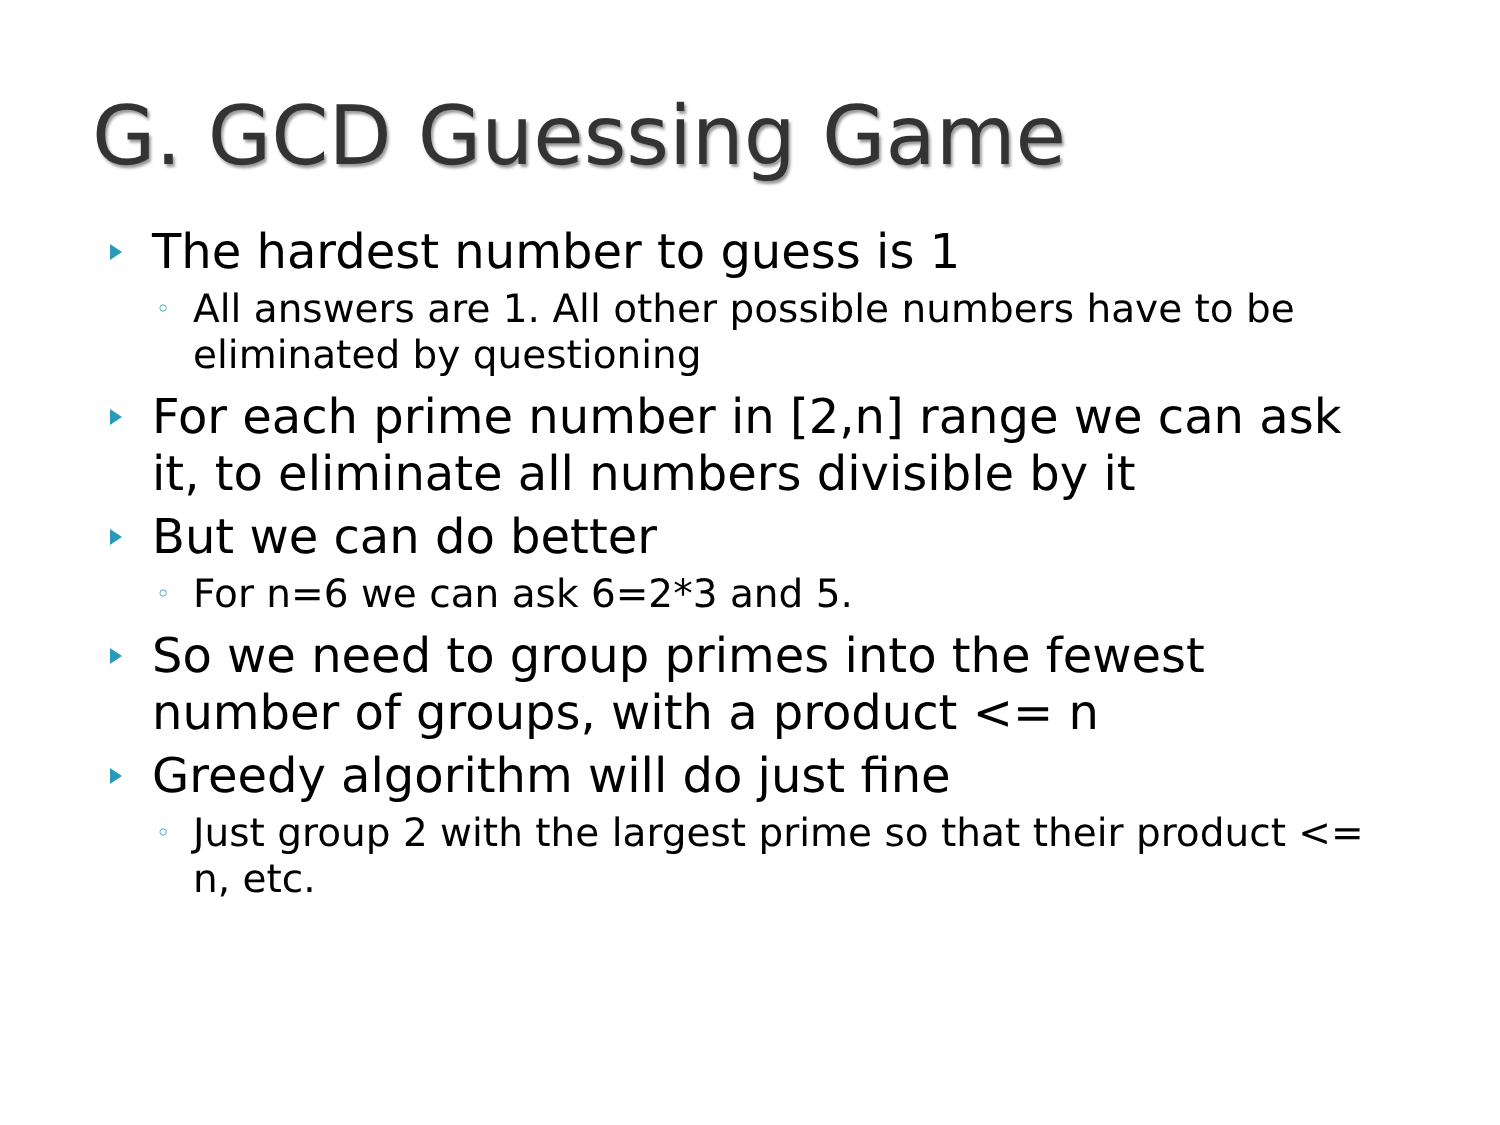G. GCD Guessing Game
The hardest number to guess is 1
◦ All answers are 1. All other possible numbers have to be eliminated by questioning
For each prime number in [2,n] range we can ask it, to eliminate all numbers divisible by it
But we can do better
◦ For n=6 we can ask 6=2*3 and 5.
So we need to group primes into the fewest number of groups, with a product <= n
Greedy algorithm will do just fine
◦ Just group 2 with the largest prime so that their product <= n, etc.